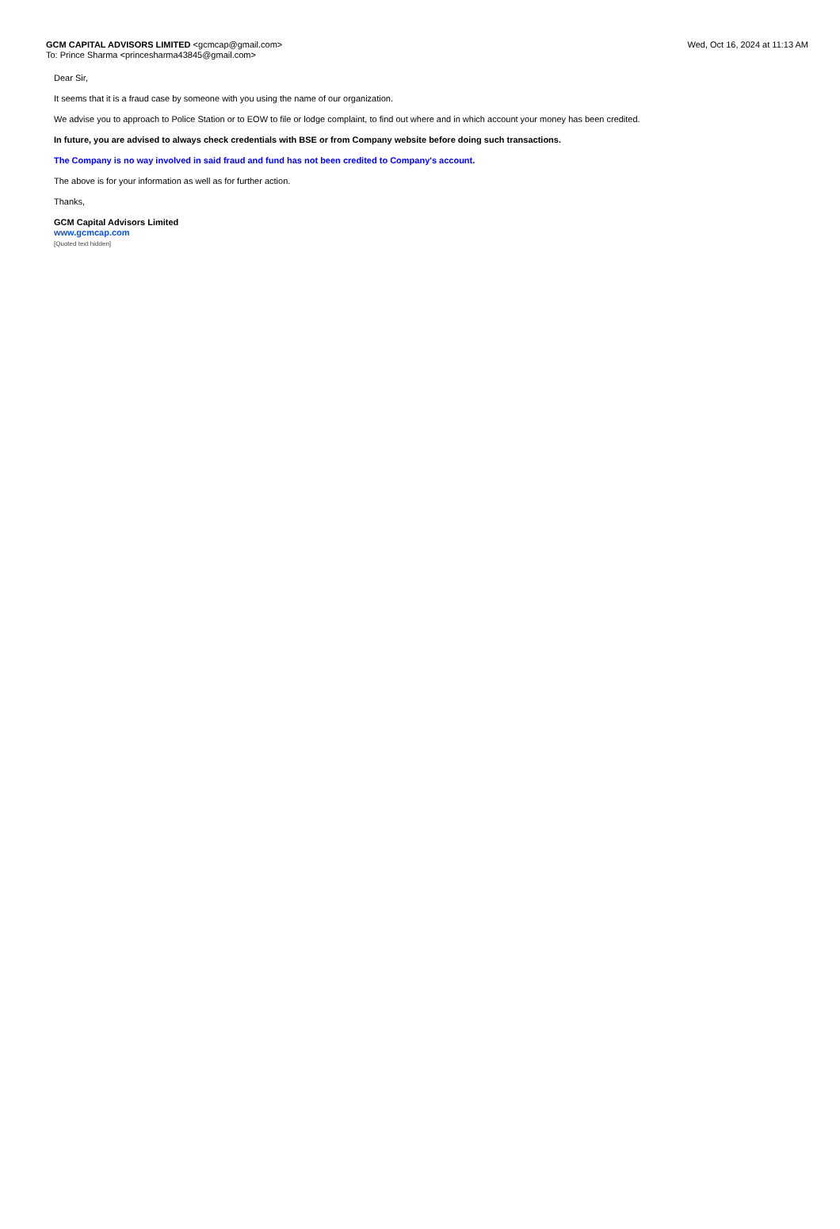GCM CAPITAL ADVISORS LIMITED <gcmcap@gmail.com>
To: Prince Sharma <princesharma43845@gmail.com>
Wed, Oct 16, 2024 at 11:13 AM
Dear Sir,
It seems that it is a fraud case by someone with you using the name of our organization.
We advise you to approach to Police Station or to EOW to file or lodge complaint, to find out where and in which account your money has been credited.
In future, you are advised to always check credentials with BSE or from Company website before doing such transactions.
The Company is no way involved in said fraud and fund has not been credited to Company's account.
The above is for your information as well as for further action.
Thanks,
GCM Capital Advisors Limited
www.gcmcap.com
[Quoted text hidden]